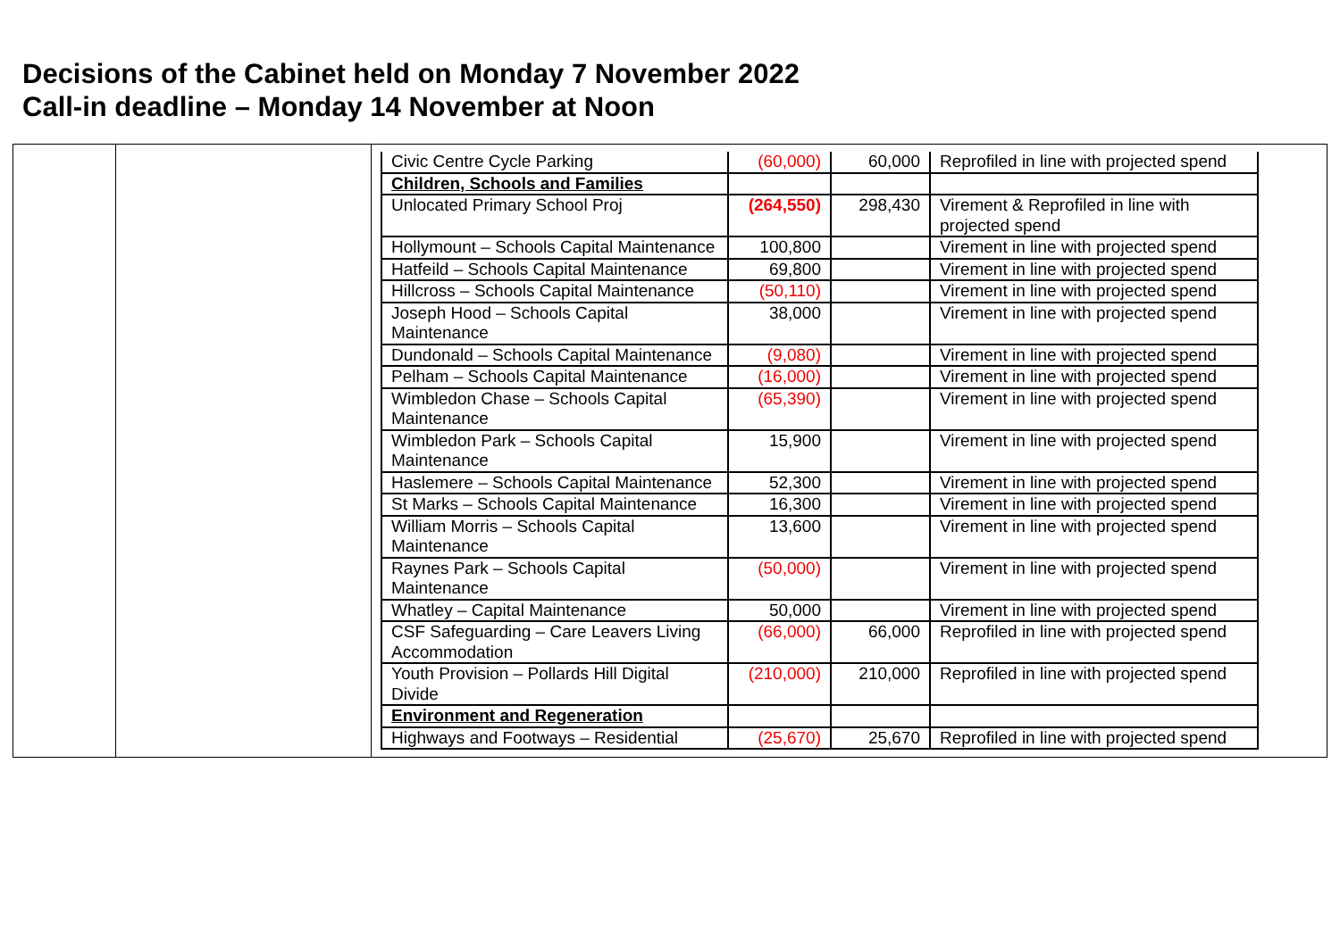Decisions of the Cabinet held on Monday 7 November 2022
Call-in deadline – Monday 14 November at Noon
| | | / Civic Centre Cycle Parking / (60,000) / 60,000 / Reprofiled in line with projected spend / / Children, Schools and Families / / / / / Unlocated Primary School Proj / (264,550) / 298,430 / Virement & Reprofiled in line with projected spend / / Hollymount – Schools Capital Maintenance / 100,800 / / Virement in line with projected spend / / Hatfeild – Schools Capital Maintenance / 69,800 / / Virement in line with projected spend / / Hillcross – Schools Capital Maintenance / (50,110) / / Virement in line with projected spend / / Joseph Hood – Schools Capital Maintenance / 38,000 / / Virement in line with projected spend / / Dundonald – Schools Capital Maintenance / (9,080) / / Virement in line with projected spend / / Pelham – Schools Capital Maintenance / (16,000) / / Virement in line with projected spend / / Wimbledon Chase – Schools Capital Maintenance / (65,390) / / Virement in line with projected spend / / Wimbledon Park – Schools Capital Maintenance / 15,900 / / Virement in line with projected spend / / Haslemere – Schools Capital Maintenance / 52,300 / / Virement in line with projected spend / / St Marks – Schools Capital Maintenance / 16,300 / / Virement in line with projected spend / / William Morris – Schools Capital Maintenance / 13,600 / / Virement in line with projected spend / / Raynes Park – Schools Capital Maintenance / (50,000) / / Virement in line with projected spend / / Whatley – Capital Maintenance / 50,000 / / Virement in line with projected spend / / CSF Safeguarding – Care Leavers Living Accommodation / (66,000) / 66,000 / Reprofiled in line with projected spend / / Youth Provision – Pollards Hill Digital Divide / (210,000) / 210,000 / Reprofiled in line with projected spend / / Environment and Regeneration / / / / / Highways and Footways – Residential / (25,670) / 25,670 / Reprofiled in line with projected spend / |